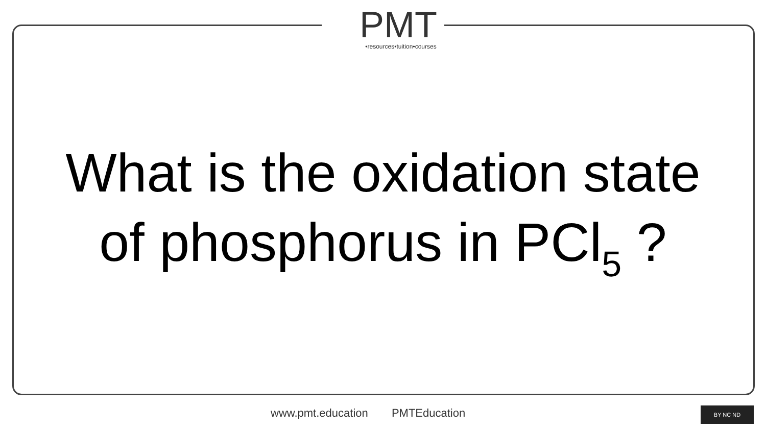PMT
•resources•tuition•courses
What is the oxidation state
of phosphorus in PCl<sub>5</sub> ?
www.pmt.education PMTEducation BY NC ND